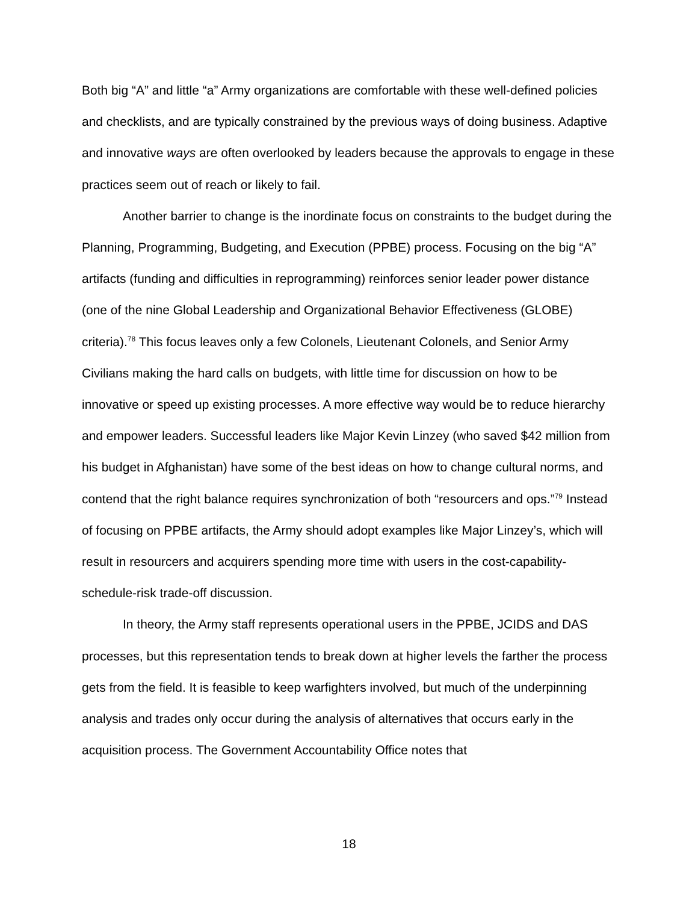Both big “A” and little “a” Army organizations are comfortable with these well-defined policies and checklists, and are typically constrained by the previous ways of doing business. Adaptive and innovative ways are often overlooked by leaders because the approvals to engage in these practices seem out of reach or likely to fail.
Another barrier to change is the inordinate focus on constraints to the budget during the Planning, Programming, Budgeting, and Execution (PPBE) process. Focusing on the big “A” artifacts (funding and difficulties in reprogramming) reinforces senior leader power distance (one of the nine Global Leadership and Organizational Behavior Effectiveness (GLOBE) criteria).<sup>78</sup> This focus leaves only a few Colonels, Lieutenant Colonels, and Senior Army Civilians making the hard calls on budgets, with little time for discussion on how to be innovative or speed up existing processes. A more effective way would be to reduce hierarchy and empower leaders. Successful leaders like Major Kevin Linzey (who saved $42 million from his budget in Afghanistan) have some of the best ideas on how to change cultural norms, and contend that the right balance requires synchronization of both “resourcers and ops.”<sup>79</sup> Instead of focusing on PPBE artifacts, the Army should adopt examples like Major Linzey’s, which will result in resourcers and acquirers spending more time with users in the cost-capability-schedule-risk trade-off discussion.
In theory, the Army staff represents operational users in the PPBE, JCIDS and DAS processes, but this representation tends to break down at higher levels the farther the process gets from the field. It is feasible to keep warfighters involved, but much of the underpinning analysis and trades only occur during the analysis of alternatives that occurs early in the acquisition process. The Government Accountability Office notes that
18